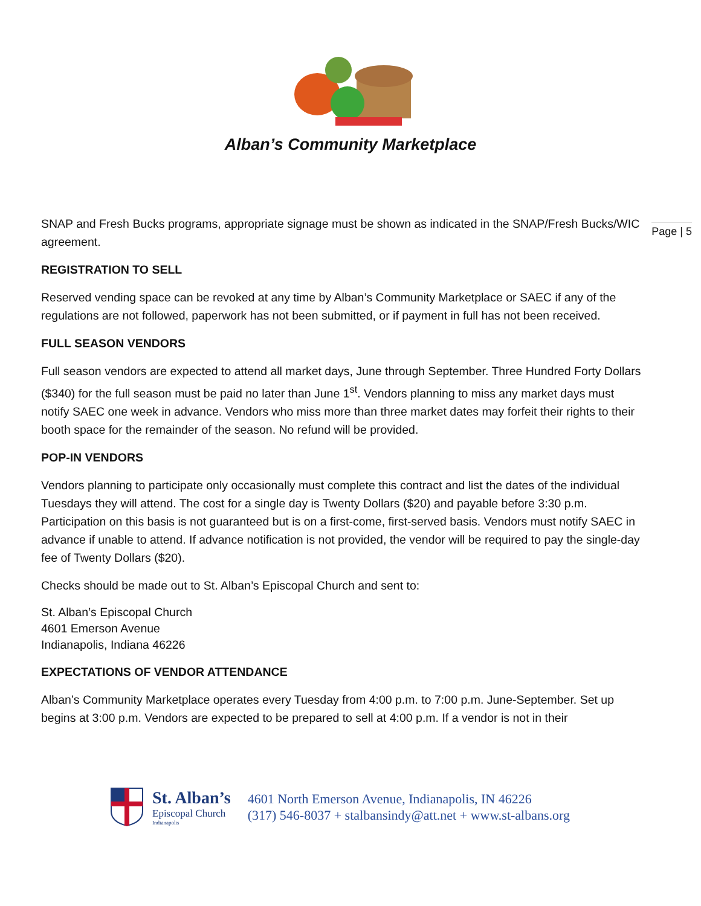Alban’s Community Marketplace
Page | 5
SNAP and Fresh Bucks programs, appropriate signage must be shown as indicated in the SNAP/Fresh Bucks/WIC agreement.
REGISTRATION TO SELL
Reserved vending space can be revoked at any time by Alban’s Community Marketplace or SAEC if any of the regulations are not followed, paperwork has not been submitted, or if payment in full has not been received.
FULL SEASON VENDORS
Full season vendors are expected to attend all market days, June through September. Three Hundred Forty Dollars ($340) for the full season must be paid no later than June 1<sup>st</sup>. Vendors planning to miss any market days must notify SAEC one week in advance. Vendors who miss more than three market dates may forfeit their rights to their booth space for the remainder of the season. No refund will be provided.
POP-IN VENDORS
Vendors planning to participate only occasionally must complete this contract and list the dates of the individual Tuesdays they will attend. The cost for a single day is Twenty Dollars ($20) and payable before 3:30 p.m. Participation on this basis is not guaranteed but is on a first-come, first-served basis. Vendors must notify SAEC in advance if unable to attend. If advance notification is not provided, the vendor will be required to pay the single-day fee of Twenty Dollars ($20).
Checks should be made out to St. Alban’s Episcopal Church and sent to:
St. Alban’s Episcopal Church
4601 Emerson Avenue
Indianapolis, Indiana 46226
EXPECTATIONS OF VENDOR ATTENDANCE
Alban’s Community Marketplace operates every Tuesday from 4:00 p.m. to 7:00 p.m. June-September. Set up begins at 3:00 p.m. Vendors are expected to be prepared to sell at 4:00 p.m. If a vendor is not in their
St. Alban’s
Episcopal Church
Indianapolis
4601 North Emerson Avenue, Indianapolis, IN 46226
(317) 546-8037 + stalbansindy@att.net + www.st-albans.org